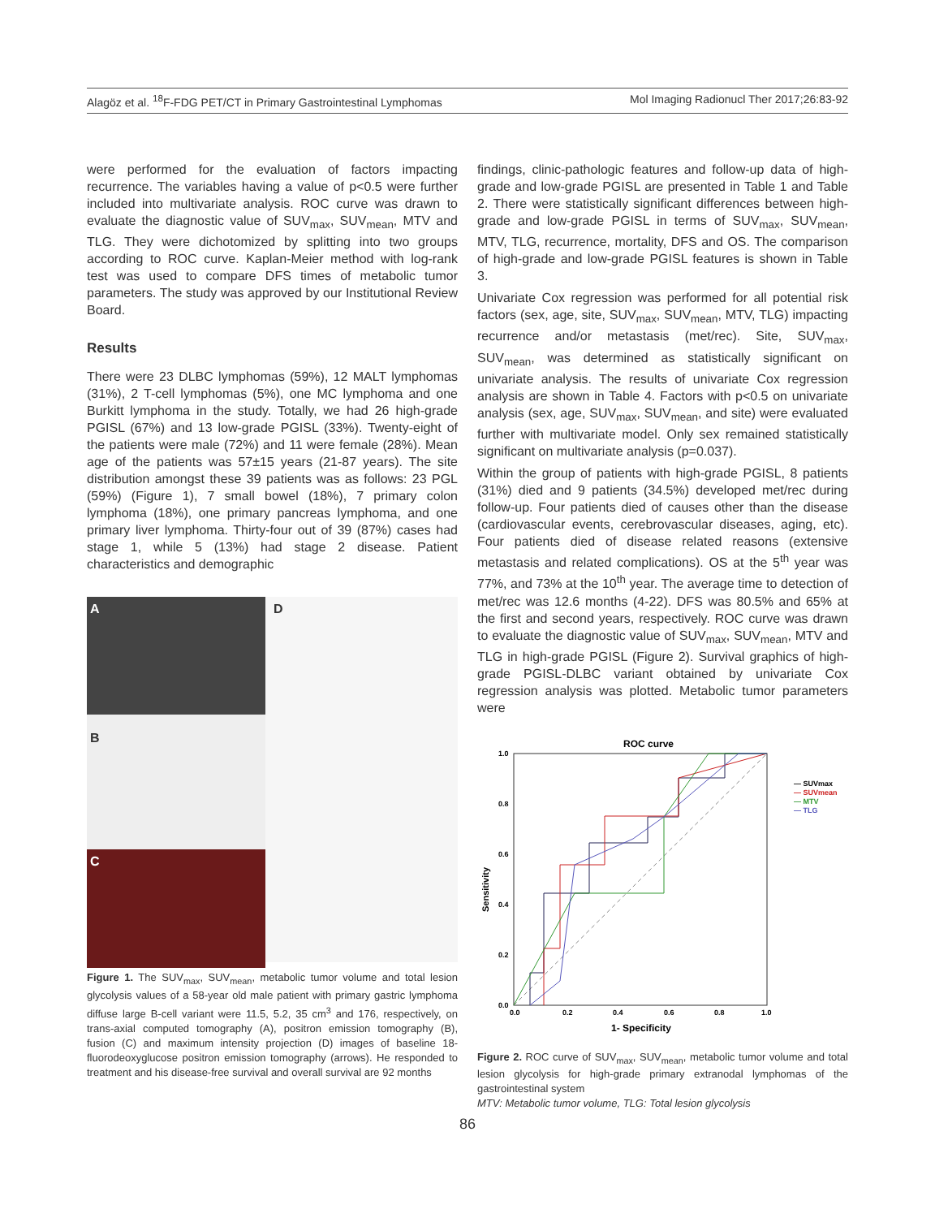Alagöz et al. <sup>18</sup>F-FDG PET/CT in Primary Gastrointestinal Lymphomas Mol Imaging Radionucl Ther 2017;26:83-92
were performed for the evaluation of factors impacting recurrence. The variables having a value of p<0.5 were further included into multivariate analysis. ROC curve was drawn to evaluate the diagnostic value of SUV<sub>max</sub>, SUV<sub>mean</sub>, MTV and TLG. They were dichotomized by splitting into two groups according to ROC curve. Kaplan-Meier method with log-rank test was used to compare DFS times of metabolic tumor parameters. The study was approved by our Institutional Review Board.
Results
There were 23 DLBC lymphomas (59%), 12 MALT lymphomas (31%), 2 T-cell lymphomas (5%), one MC lymphoma and one Burkitt lymphoma in the study. Totally, we had 26 high-grade PGISL (67%) and 13 low-grade PGISL (33%). Twenty-eight of the patients were male (72%) and 11 were female (28%). Mean age of the patients was 57±15 years (21-87 years). The site distribution amongst these 39 patients was as follows: 23 PGL (59%) (Figure 1), 7 small bowel (18%), 7 primary colon lymphoma (18%), one primary pancreas lymphoma, and one primary liver lymphoma. Thirty-four out of 39 (87%) cases had stage 1, while 5 (13%) had stage 2 disease. Patient characteristics and demographic
A
B
C
D
Figure 1. The SUV<sub>max</sub>, SUV<sub>mean</sub>, metabolic tumor volume and total lesion glycolysis values of a 58-year old male patient with primary gastric lymphoma diffuse large B-cell variant were 11.5, 5.2, 35 cm<sup>3</sup> and 176, respectively, on trans-axial computed tomography (A), positron emission tomography (B), fusion (C) and maximum intensity projection (D) images of baseline 18-fluorodeoxyglucose positron emission tomography (arrows). He responded to treatment and his disease-free survival and overall survival are 92 months
findings, clinic-pathologic features and follow-up data of high-grade and low-grade PGISL are presented in Table 1 and Table 2. There were statistically significant differences between high-grade and low-grade PGISL in terms of SUV<sub>max</sub>, SUV<sub>mean</sub>, MTV, TLG, recurrence, mortality, DFS and OS. The comparison of high-grade and low-grade PGISL features is shown in Table 3.
Univariate Cox regression was performed for all potential risk factors (sex, age, site, SUV<sub>max</sub>, SUV<sub>mean</sub>, MTV, TLG) impacting recurrence and/or metastasis (met/rec). Site, SUV<sub>max</sub>, SUV<sub>mean</sub>, was determined as statistically significant on univariate analysis. The results of univariate Cox regression analysis are shown in Table 4. Factors with p<0.5 on univariate analysis (sex, age, SUV<sub>max</sub>, SUV<sub>mean</sub>, and site) were evaluated further with multivariate model. Only sex remained statistically significant on multivariate analysis (p=0.037).
Within the group of patients with high-grade PGISL, 8 patients (31%) died and 9 patients (34.5%) developed met/rec during follow-up. Four patients died of causes other than the disease (cardiovascular events, cerebrovascular diseases, aging, etc). Four patients died of disease related reasons (extensive metastasis and related complications). OS at the 5<sup>th</sup> year was 77%, and 73% at the 10<sup>th</sup> year. The average time to detection of met/rec was 12.6 months (4-22). DFS was 80.5% and 65% at the first and second years, respectively. ROC curve was drawn to evaluate the diagnostic value of SUV<sub>max</sub>, SUV<sub>mean</sub>, MTV and TLG in high-grade PGISL (Figure 2). Survival graphics of high-grade PGISL-DLBC variant obtained by univariate Cox regression analysis was plotted. Metabolic tumor parameters were
ROC curve
0.0
0.2
0.4
0.6
0.8
1.0
0.0
0.2
0.4
0.6
0.8
1.0
1- Specificity
Sensitivity
— SUVmax
— SUVmean
— MTV
— TLG
Figure 2. ROC curve of SUV<sub>max</sub>, SUV<sub>mean</sub>, metabolic tumor volume and total lesion glycolysis for high-grade primary extranodal lymphomas of the gastrointestinal system
MTV: Metabolic tumor volume, TLG: Total lesion glycolysis
86